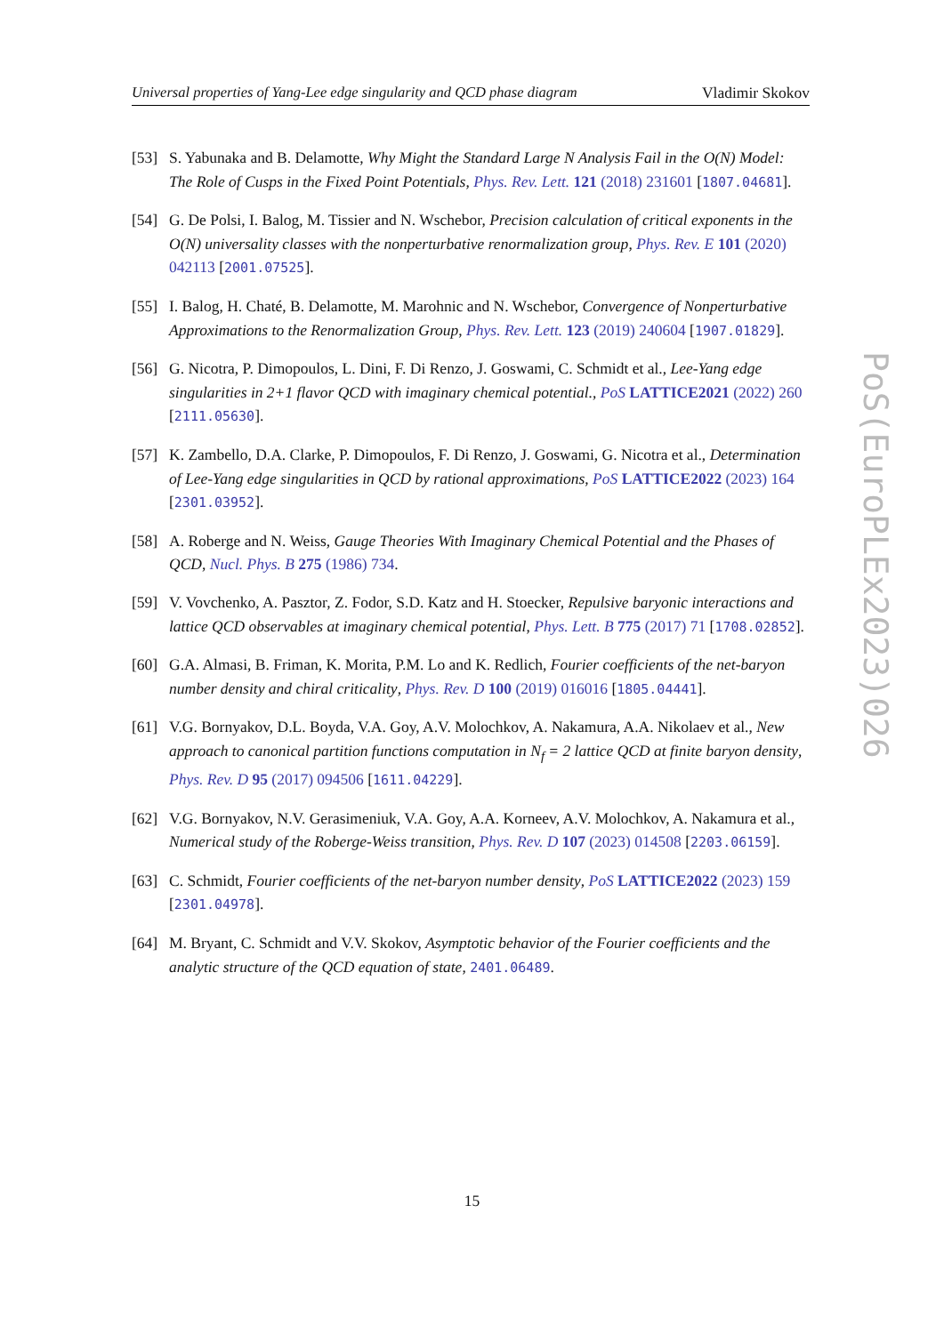Universal properties of Yang-Lee edge singularity and QCD phase diagram Vladimir Skokov
[53] S. Yabunaka and B. Delamotte, Why Might the Standard Large N Analysis Fail in the O(N) Model: The Role of Cusps in the Fixed Point Potentials, Phys. Rev. Lett. 121 (2018) 231601 [1807.04681].
[54] G. De Polsi, I. Balog, M. Tissier and N. Wschebor, Precision calculation of critical exponents in the O(N) universality classes with the nonperturbative renormalization group, Phys. Rev. E 101 (2020) 042113 [2001.07525].
[55] I. Balog, H. Chaté, B. Delamotte, M. Marohnic and N. Wschebor, Convergence of Nonperturbative Approximations to the Renormalization Group, Phys. Rev. Lett. 123 (2019) 240604 [1907.01829].
[56] G. Nicotra, P. Dimopoulos, L. Dini, F. Di Renzo, J. Goswami, C. Schmidt et al., Lee-Yang edge singularities in 2+1 flavor QCD with imaginary chemical potential., PoS LATTICE2021 (2022) 260 [2111.05630].
[57] K. Zambello, D.A. Clarke, P. Dimopoulos, F. Di Renzo, J. Goswami, G. Nicotra et al., Determination of Lee-Yang edge singularities in QCD by rational approximations, PoS LATTICE2022 (2023) 164 [2301.03952].
[58] A. Roberge and N. Weiss, Gauge Theories With Imaginary Chemical Potential and the Phases of QCD, Nucl. Phys. B 275 (1986) 734.
[59] V. Vovchenko, A. Pasztor, Z. Fodor, S.D. Katz and H. Stoecker, Repulsive baryonic interactions and lattice QCD observables at imaginary chemical potential, Phys. Lett. B 775 (2017) 71 [1708.02852].
[60] G.A. Almasi, B. Friman, K. Morita, P.M. Lo and K. Redlich, Fourier coefficients of the net-baryon number density and chiral criticality, Phys. Rev. D 100 (2019) 016016 [1805.04441].
[61] V.G. Bornyakov, D.L. Boyda, V.A. Goy, A.V. Molochkov, A. Nakamura, A.A. Nikolaev et al., New approach to canonical partition functions computation in N<sub>f</sub> = 2 lattice QCD at finite baryon density, Phys. Rev. D 95 (2017) 094506 [1611.04229].
[62] V.G. Bornyakov, N.V. Gerasimeniuk, V.A. Goy, A.A. Korneev, A.V. Molochkov, A. Nakamura et al., Numerical study of the Roberge-Weiss transition, Phys. Rev. D 107 (2023) 014508 [2203.06159].
[63] C. Schmidt, Fourier coefficients of the net-baryon number density, PoS LATTICE2022 (2023) 159 [2301.04978].
[64] M. Bryant, C. Schmidt and V.V. Skokov, Asymptotic behavior of the Fourier coefficients and the analytic structure of the QCD equation of state, 2401.06489.
PoS(EuroPLEx2023)026
15